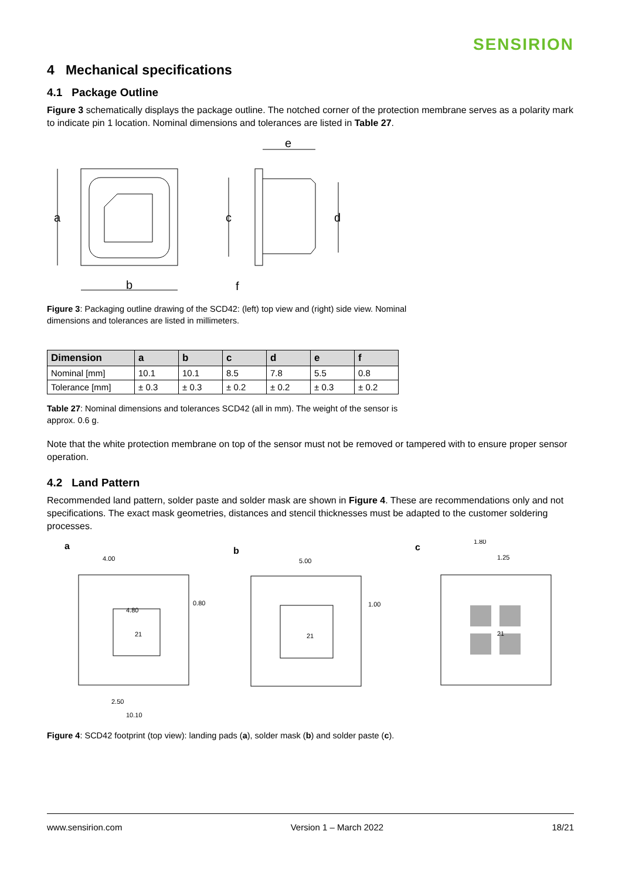SENSIRION
4 Mechanical specifications
4.1 Package Outline
Figure 3 schematically displays the package outline. The notched corner of the protection membrane serves as a polarity mark to indicate pin 1 location. Nominal dimensions and tolerances are listed in Table 27.
a
b
c
d
e
f
Figure 3: Packaging outline drawing of the SCD42: (left) top view and (right) side view. Nominal dimensions and tolerances are listed in millimeters.
| Dimension | a | b | c | d | e | f |
| --- | --- | --- | --- | --- | --- | --- |
| Nominal [mm] | 10.1 | 10.1 | 8.5 | 7.8 | 5.5 | 0.8 |
| Tolerance [mm] | ± 0.3 | ± 0.3 | ± 0.2 | ± 0.2 | ± 0.3 | ± 0.2 |
Table 27: Nominal dimensions and tolerances SCD42 (all in mm). The weight of the sensor is approx. 0.6 g.
Note that the white protection membrane on top of the sensor must not be removed or tampered with to ensure proper sensor operation.
4.2 Land Pattern
Recommended land pattern, solder paste and solder mask are shown in Figure 4. These are recommendations only and not specifications. The exact mask geometries, distances and stencil thicknesses must be adapted to the customer soldering processes.
a
b
c
4.00
4.80
0.80
2.50
10.10
21
5.00
1.00
21
1.80
1.25
21
Figure 4: SCD42 footprint (top view): landing pads (a), solder mask (b) and solder paste (c).
www.sensirion.com Version 1 – March 2022 18/21